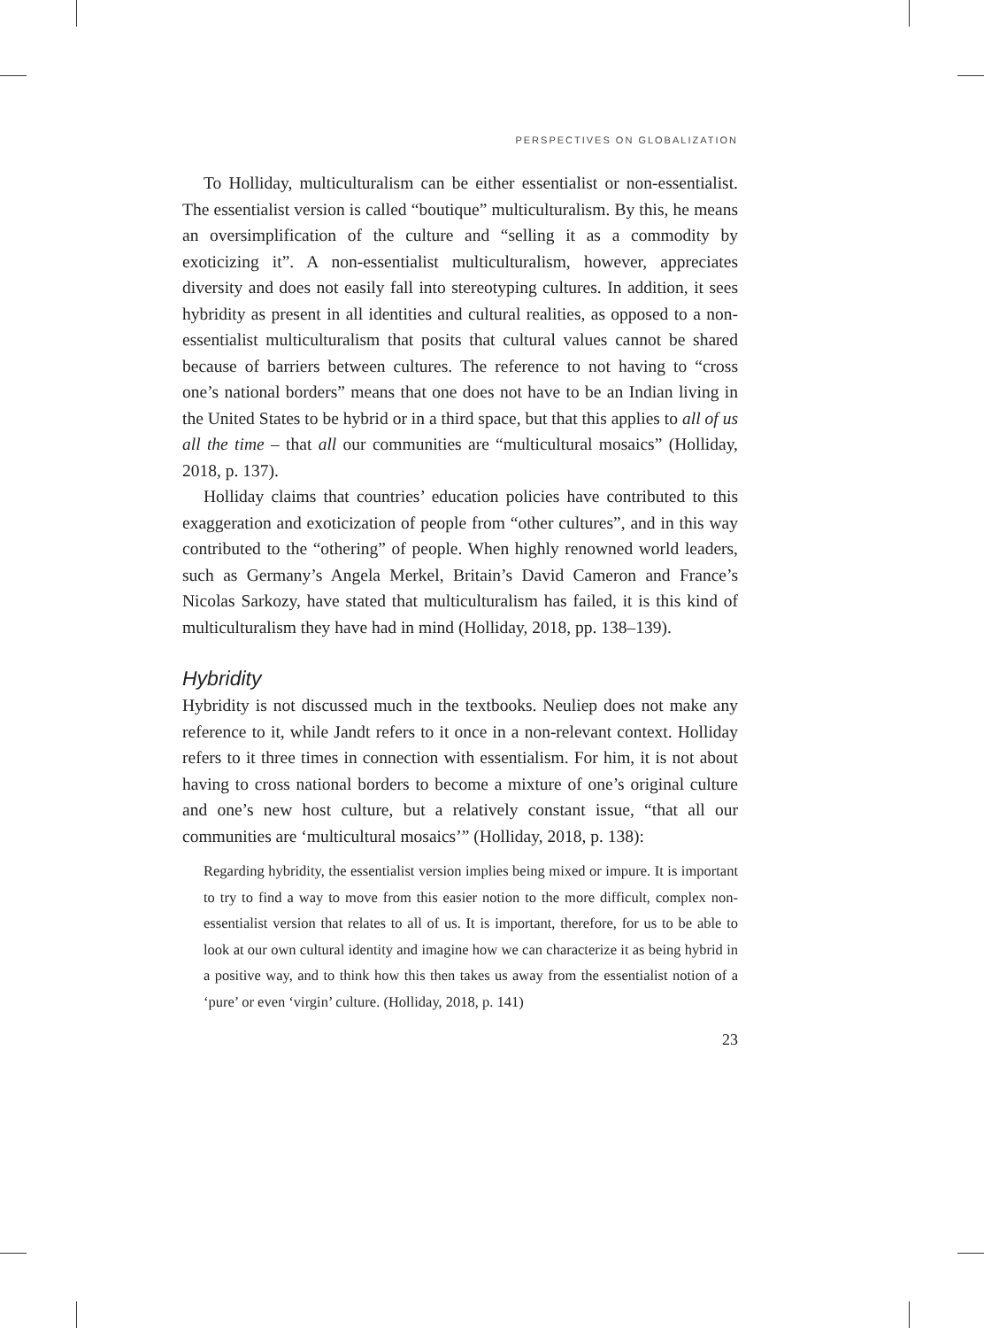PERSPECTIVES ON GLOBALIZATION
To Holliday, multiculturalism can be either essentialist or non-essentialist. The essentialist version is called “boutique” multiculturalism. By this, he means an oversimplification of the culture and “selling it as a commodity by exoticizing it”. A non-essentialist multiculturalism, however, appreciates diversity and does not easily fall into stereotyping cultures. In addition, it sees hybridity as present in all identities and cultural realities, as opposed to a non-essentialist multiculturalism that posits that cultural values cannot be shared because of barriers between cultures. The reference to not having to “cross one’s national borders” means that one does not have to be an Indian living in the United States to be hybrid or in a third space, but that this applies to all of us all the time – that all our communities are “multicultural mosaics” (Holliday, 2018, p. 137).
Holliday claims that countries’ education policies have contributed to this exaggeration and exoticization of people from “other cultures”, and in this way contributed to the “othering” of people. When highly renowned world leaders, such as Germany’s Angela Merkel, Britain’s David Cameron and France’s Nicolas Sarkozy, have stated that multiculturalism has failed, it is this kind of multiculturalism they have had in mind (Holliday, 2018, pp. 138–139).
Hybridity
Hybridity is not discussed much in the textbooks. Neuliep does not make any reference to it, while Jandt refers to it once in a non-relevant context. Holliday refers to it three times in connection with essentialism. For him, it is not about having to cross national borders to become a mixture of one’s original culture and one’s new host culture, but a relatively constant issue, “that all our communities are ‘multicultural mosaics’” (Holliday, 2018, p. 138):
Regarding hybridity, the essentialist version implies being mixed or impure. It is important to try to find a way to move from this easier notion to the more difficult, complex non-essentialist version that relates to all of us. It is important, therefore, for us to be able to look at our own cultural identity and imagine how we can characterize it as being hybrid in a positive way, and to think how this then takes us away from the essentialist notion of a ‘pure’ or even ‘virgin’ culture. (Holliday, 2018, p. 141)
23